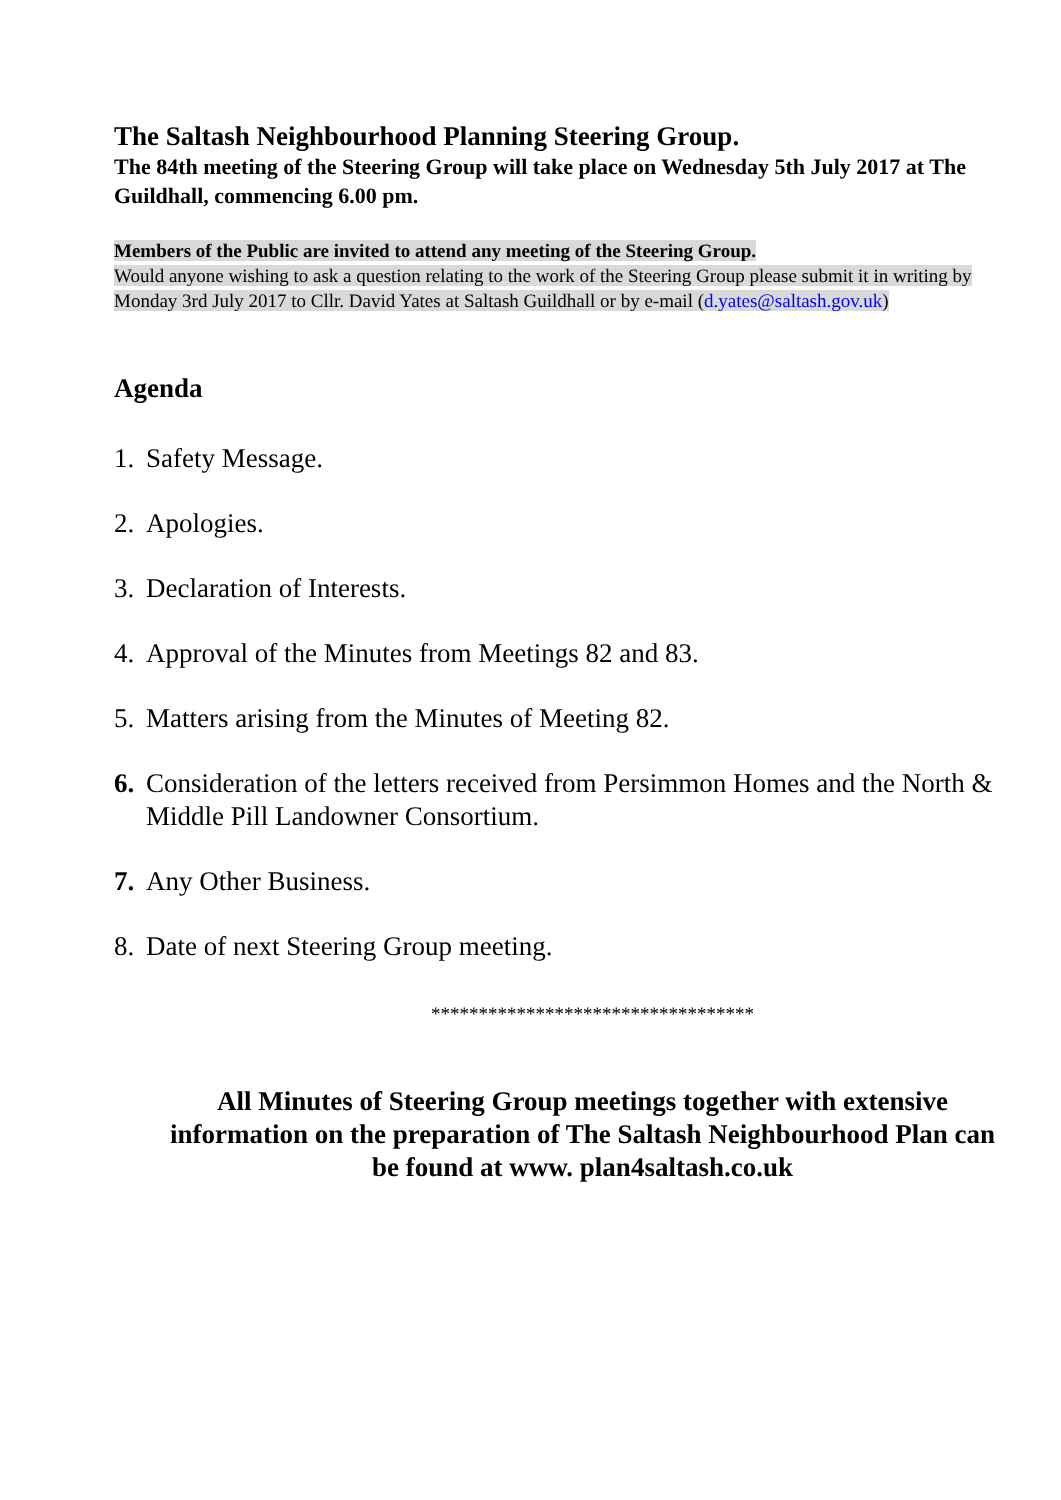The Saltash Neighbourhood Planning Steering Group.
The 84th meeting of the Steering Group will take place on Wednesday 5th July 2017 at The Guildhall, commencing 6.00 pm.
Members of the Public are invited to attend any meeting of the Steering Group.
Would anyone wishing to ask a question relating to the work of the Steering Group please submit it in writing by Monday 3rd July 2017 to Cllr. David Yates at Saltash Guildhall or by e-mail (d.yates@saltash.gov.uk)
Agenda
1. Safety Message.
2. Apologies.
3. Declaration of Interests.
4. Approval of the Minutes from Meetings 82 and 83.
5. Matters arising from the Minutes of Meeting 82.
6. Consideration of the letters received from Persimmon Homes and the North & Middle Pill Landowner Consortium.
7. Any Other Business.
8. Date of next Steering Group meeting.
**********************************
All Minutes of Steering Group meetings together with extensive information on the preparation of The Saltash Neighbourhood Plan can be found at www. plan4saltash.co.uk